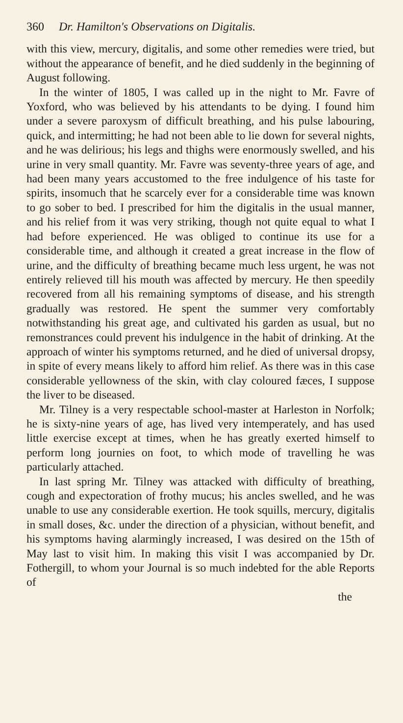360 Dr. Hamilton's Observations on Digitalis.
with this view, mercury, digitalis, and some other remedies were tried, but without the appearance of benefit, and he died suddenly in the beginning of August following.
In the winter of 1805, I was called up in the night to Mr. Favre of Yoxford, who was believed by his attendants to be dying. I found him under a severe paroxysm of difficult breathing, and his pulse labouring, quick, and intermitting; he had not been able to lie down for several nights, and he was delirious; his legs and thighs were enormously swelled, and his urine in very small quantity. Mr. Favre was seventy-three years of age, and had been many years accustomed to the free indulgence of his taste for spirits, insomuch that he scarcely ever for a considerable time was known to go sober to bed. I prescribed for him the digitalis in the usual manner, and his relief from it was very striking, though not quite equal to what I had before experienced. He was obliged to continue its use for a considerable time, and although it created a great increase in the flow of urine, and the difficulty of breathing became much less urgent, he was not entirely relieved till his mouth was affected by mercury. He then speedily recovered from all his remaining symptoms of disease, and his strength gradually was restored. He spent the summer very comfortably notwithstanding his great age, and cultivated his garden as usual, but no remonstrances could prevent his indulgence in the habit of drinking. At the approach of winter his symptoms returned, and he died of universal dropsy, in spite of every means likely to afford him relief. As there was in this case considerable yellowness of the skin, with clay coloured fæces, I suppose the liver to be diseased.
Mr. Tilney is a very respectable school-master at Harleston in Norfolk; he is sixty-nine years of age, has lived very intemperately, and has used little exercise except at times, when he has greatly exerted himself to perform long journies on foot, to which mode of travelling he was particularly attached.
In last spring Mr. Tilney was attacked with difficulty of breathing, cough and expectoration of frothy mucus; his ancles swelled, and he was unable to use any considerable exertion. He took squills, mercury, digitalis in small doses, &c. under the direction of a physician, without benefit, and his symptoms having alarmingly increased, I was desired on the 15th of May last to visit him. In making this visit I was accompanied by Dr. Fothergill, to whom your Journal is so much indebted for the able Reports of
the